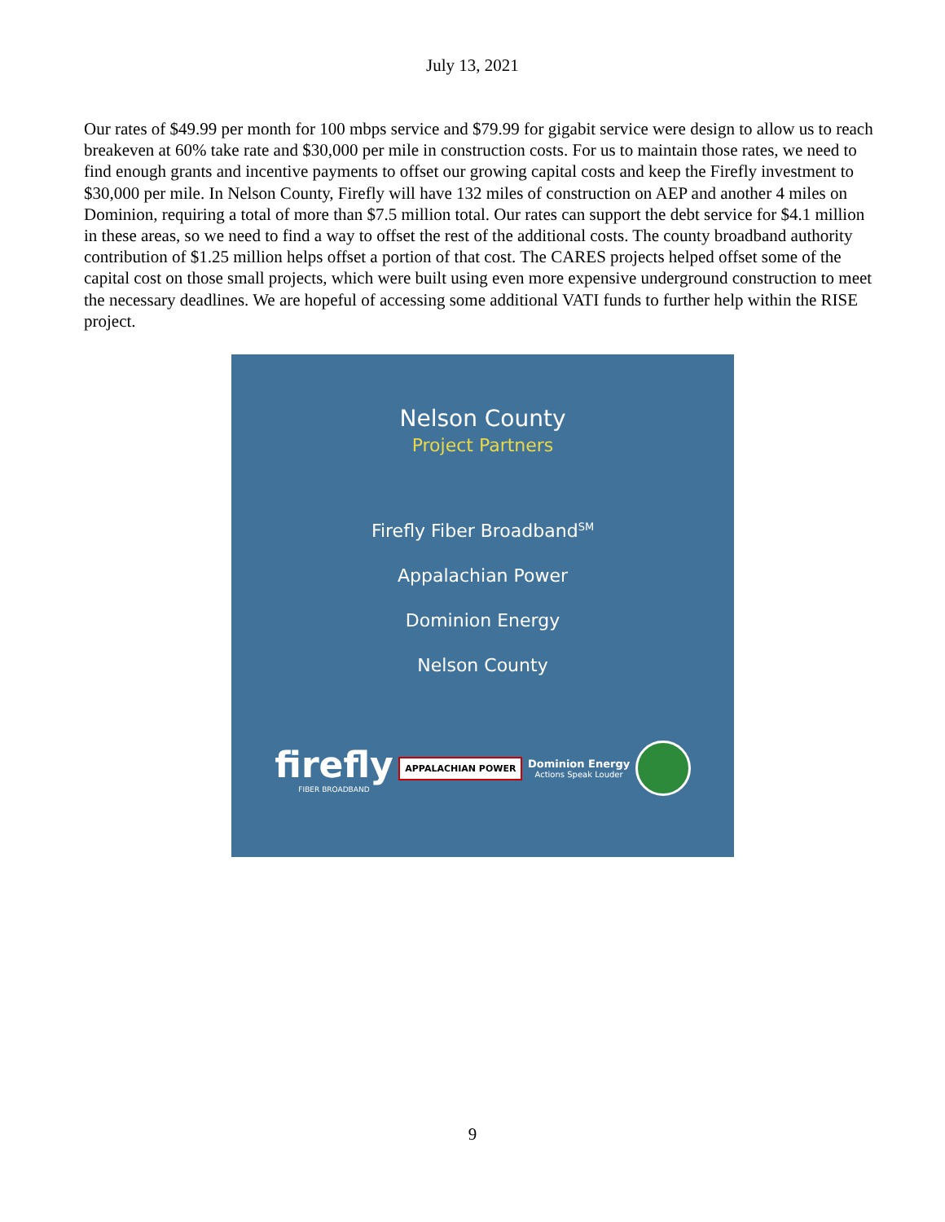July 13, 2021
Our rates of $49.99 per month for 100 mbps service and $79.99 for gigabit service were design to allow us to reach breakeven at 60% take rate and $30,000 per mile in construction costs. For us to maintain those rates, we need to find enough grants and incentive payments to offset our growing capital costs and keep the Firefly investment to $30,000 per mile. In Nelson County, Firefly will have 132 miles of construction on AEP and another 4 miles on Dominion, requiring a total of more than $7.5 million total. Our rates can support the debt service for $4.1 million in these areas, so we need to find a way to offset the rest of the additional costs. The county broadband authority contribution of $1.25 million helps offset a portion of that cost. The CARES projects helped offset some of the capital cost on those small projects, which were built using even more expensive underground construction to meet the necessary deadlines. We are hopeful of accessing some additional VATI funds to further help within the RISE project.
Nelson County
Project Partners
Firefly Fiber Broadband<sup>SM</sup>
Appalachian Power
Dominion Energy
Nelson County
firefly
FIBER BROADBAND
APPALACHIAN POWER
Dominion Energy
Actions Speak Louder
9